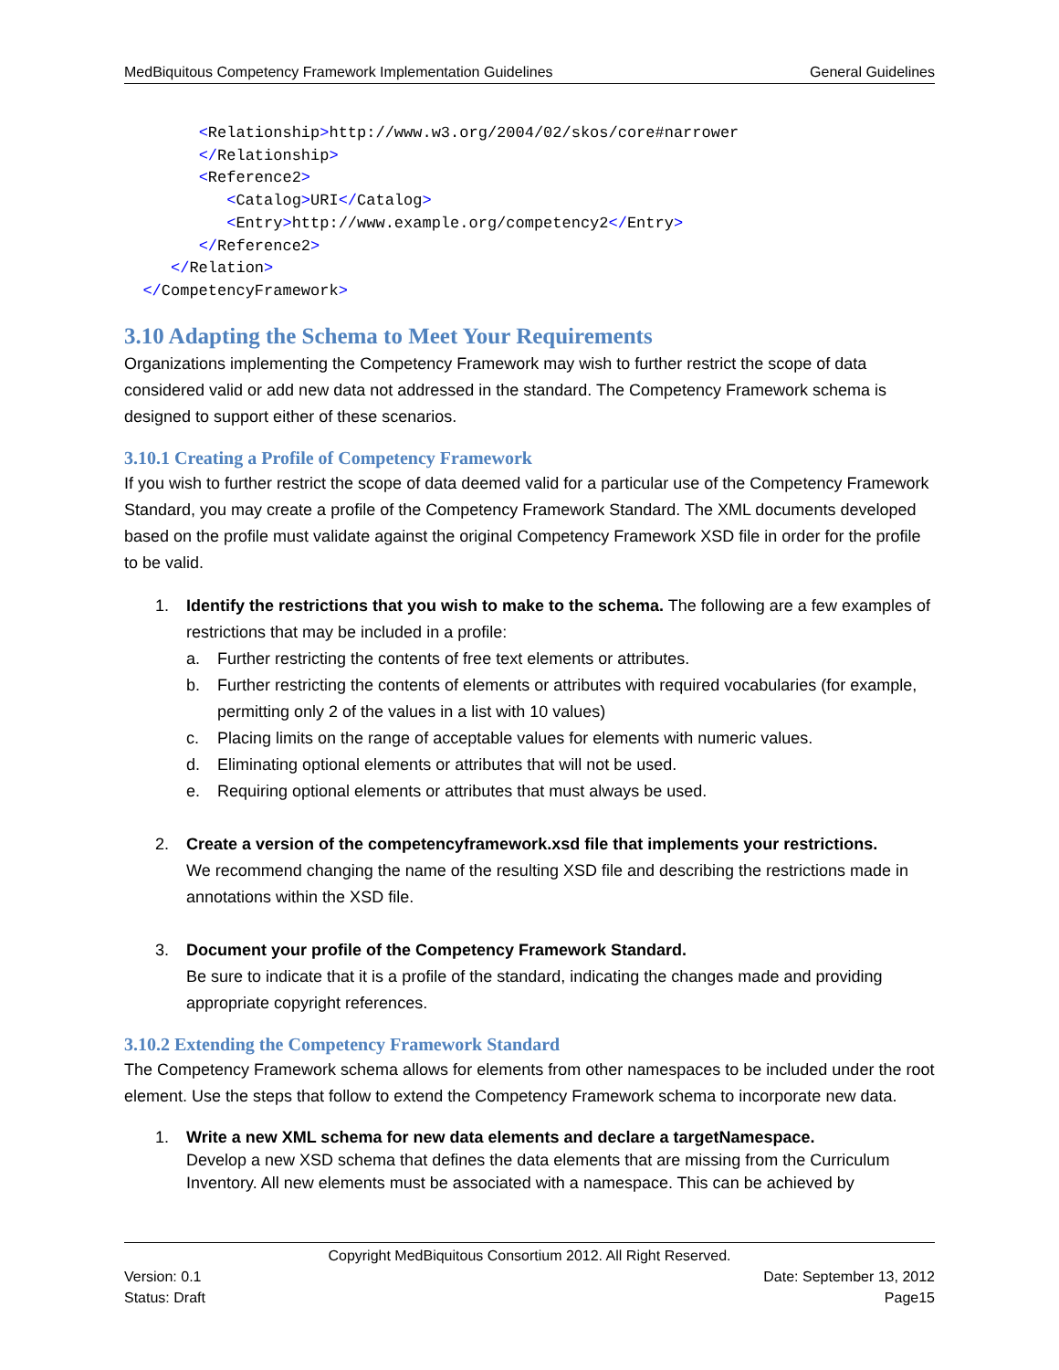MedBiquitous Competency Framework Implementation Guidelines General Guidelines
        <Relationship>http://www.w3.org/2004/02/skos/core#narrower
        </Relationship>
        <Reference2>
           <Catalog>URI</Catalog>
           <Entry>http://www.example.org/competency2</Entry>
        </Reference2>
     </Relation>
  </CompetencyFramework>
3.10 Adapting the Schema to Meet Your Requirements
Organizations implementing the Competency Framework may wish to further restrict the scope of data considered valid or add new data not addressed in the standard. The Competency Framework schema is designed to support either of these scenarios.
3.10.1 Creating a Profile of Competency Framework
If you wish to further restrict the scope of data deemed valid for a particular use of the Competency Framework Standard, you may create a profile of the Competency Framework Standard. The XML documents developed based on the profile must validate against the original Competency Framework XSD file in order for the profile to be valid.
1. Identify the restrictions that you wish to make to the schema. The following are a few examples of restrictions that may be included in a profile:
a. Further restricting the contents of free text elements or attributes.
b. Further restricting the contents of elements or attributes with required vocabularies (for example, permitting only 2 of the values in a list with 10 values)
c. Placing limits on the range of acceptable values for elements with numeric values.
d. Eliminating optional elements or attributes that will not be used.
e. Requiring optional elements or attributes that must always be used.
2. Create a version of the competencyframework.xsd file that implements your restrictions.
We recommend changing the name of the resulting XSD file and describing the restrictions made in annotations within the XSD file.
3. Document your profile of the Competency Framework Standard.
Be sure to indicate that it is a profile of the standard, indicating the changes made and providing appropriate copyright references.
3.10.2 Extending the Competency Framework Standard
The Competency Framework schema allows for elements from other namespaces to be included under the root element. Use the steps that follow to extend the Competency Framework schema to incorporate new data.
1. Write a new XML schema for new data elements and declare a targetNamespace.
Develop a new XSD schema that defines the data elements that are missing from the Curriculum Inventory. All new elements must be associated with a namespace. This can be achieved by
Copyright MedBiquitous Consortium 2012. All Right Reserved.
Version: 0.1 Date: September 13, 2012
Status: Draft Page15